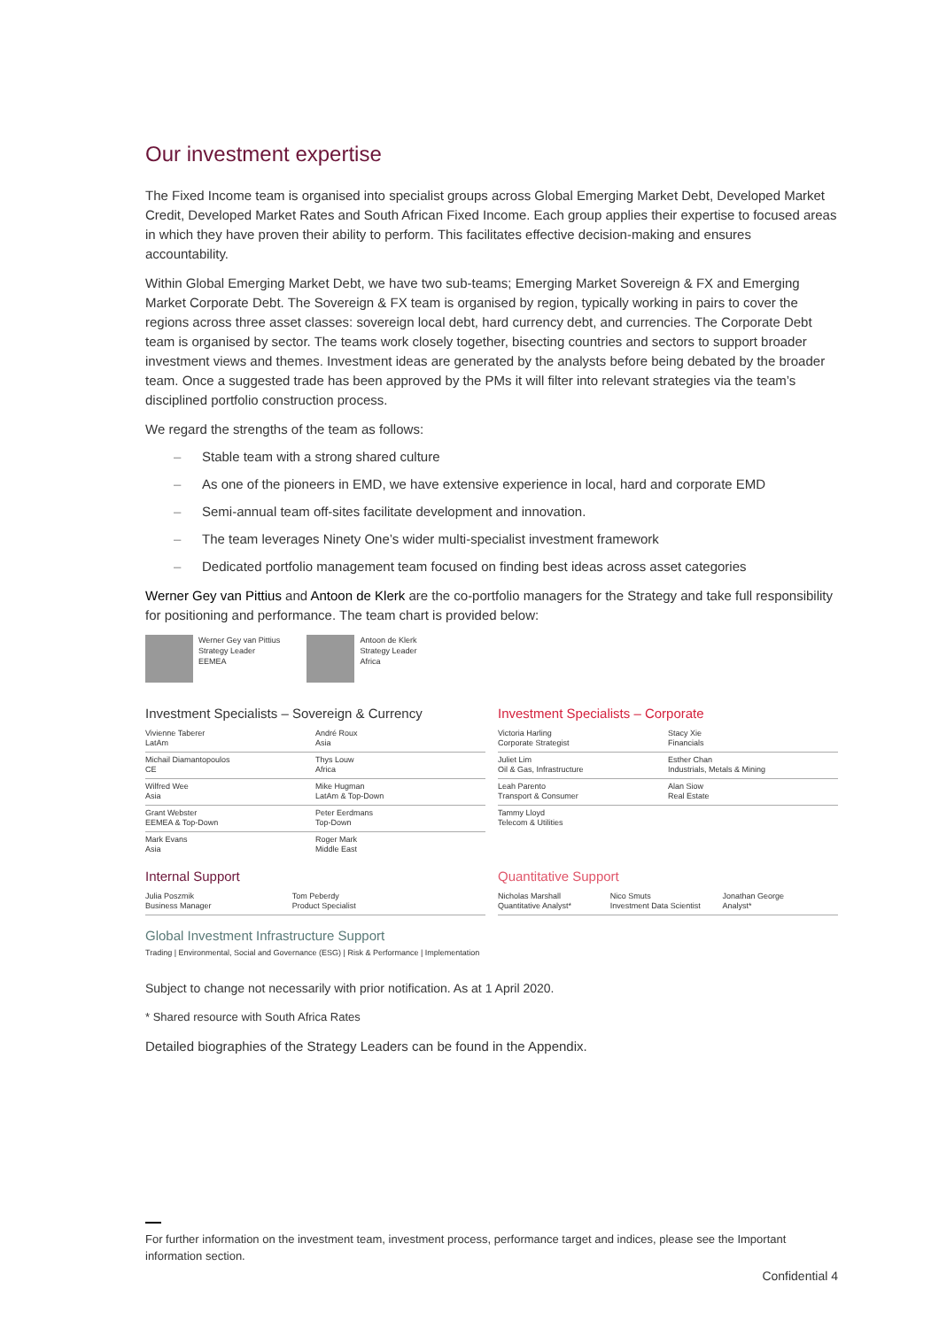Our investment expertise
The Fixed Income team is organised into specialist groups across Global Emerging Market Debt, Developed Market Credit, Developed Market Rates and South African Fixed Income. Each group applies their expertise to focused areas in which they have proven their ability to perform. This facilitates effective decision-making and ensures accountability.
Within Global Emerging Market Debt, we have two sub-teams; Emerging Market Sovereign & FX and Emerging Market Corporate Debt. The Sovereign & FX team is organised by region, typically working in pairs to cover the regions across three asset classes: sovereign local debt, hard currency debt, and currencies. The Corporate Debt team is organised by sector. The teams work closely together, bisecting countries and sectors to support broader investment views and themes. Investment ideas are generated by the analysts before being debated by the broader team. Once a suggested trade has been approved by the PMs it will filter into relevant strategies via the team’s disciplined portfolio construction process.
We regard the strengths of the team as follows:
– Stable team with a strong shared culture
– As one of the pioneers in EMD, we have extensive experience in local, hard and corporate EMD
– Semi-annual team off-sites facilitate development and innovation.
– The team leverages Ninety One’s wider multi-specialist investment framework
– Dedicated portfolio management team focused on finding best ideas across asset categories
Werner Gey van Pittius and Antoon de Klerk are the co-portfolio managers for the Strategy and take full responsibility for positioning and performance. The team chart is provided below:
Werner Gey van Pittius
Strategy Leader
EEMEA
Antoon de Klerk
Strategy Leader
Africa
Investment Specialists – Sovereign & Currency
| Vivienne Taberer LatAm | André Roux Asia |
| Michail Diamantopoulos CE | Thys Louw Africa |
| Wilfred Wee Asia | Mike Hugman LatAm & Top-Down |
| Grant Webster EEMEA & Top-Down | Peter Eerdmans Top-Down |
| Mark Evans Asia | Roger Mark Middle East |
Investment Specialists – Corporate
| Victoria Harling Corporate Strategist | Stacy Xie Financials |
| Juliet Lim Oil & Gas, Infrastructure | Esther Chan Industrials, Metals & Mining |
| Leah Parento Transport & Consumer | Alan Siow Real Estate |
| Tammy Lloyd Telecom & Utilities | |
Internal Support
| Julia Poszmik Business Manager | Tom Peberdy Product Specialist |
Quantitative Support
| Nicholas Marshall Quantitative Analyst* | Nico Smuts Investment Data Scientist | Jonathan George Analyst* |
Global Investment Infrastructure Support
Trading | Environmental, Social and Governance (ESG) | Risk & Performance | Implementation
Subject to change not necessarily with prior notification. As at 1 April 2020.
* Shared resource with South Africa Rates
Detailed biographies of the Strategy Leaders can be found in the Appendix.
For further information on the investment team, investment process, performance target and indices, please see the Important information section.
Confidential 4